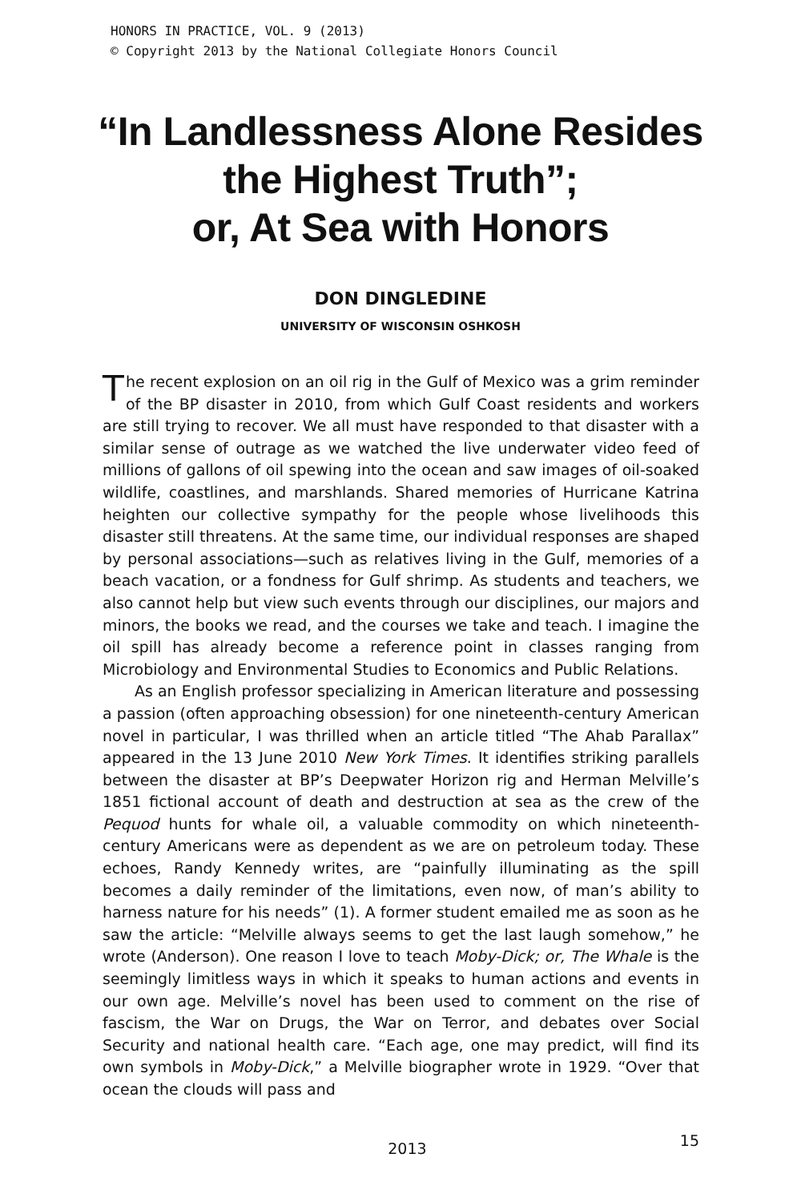HONORS IN PRACTICE, VOL. 9 (2013)
© Copyright 2013 by the National Collegiate Honors Council
“In Landlessness Alone Resides
the Highest Truth”;
or, At Sea with Honors
DON DINGLEDINE
UNIVERSITY OF WISCONSIN OSHKOSH
The recent explosion on an oil rig in the Gulf of Mexico was a grim reminder of the BP disaster in 2010, from which Gulf Coast residents and workers are still trying to recover. We all must have responded to that disaster with a similar sense of outrage as we watched the live underwater video feed of millions of gallons of oil spewing into the ocean and saw images of oil-soaked wildlife, coastlines, and marshlands. Shared memories of Hurricane Katrina heighten our collective sympathy for the people whose livelihoods this disaster still threatens. At the same time, our individual responses are shaped by personal associations—such as relatives living in the Gulf, memories of a beach vacation, or a fondness for Gulf shrimp. As students and teachers, we also cannot help but view such events through our disciplines, our majors and minors, the books we read, and the courses we take and teach. I imagine the oil spill has already become a reference point in classes ranging from Microbiology and Environmental Studies to Economics and Public Relations.
As an English professor specializing in American literature and possessing a passion (often approaching obsession) for one nineteenth-century American novel in particular, I was thrilled when an article titled “The Ahab Parallax” appeared in the 13 June 2010 New York Times. It identifies striking parallels between the disaster at BP’s Deepwater Horizon rig and Herman Melville’s 1851 fictional account of death and destruction at sea as the crew of the Pequod hunts for whale oil, a valuable commodity on which nineteenth-century Americans were as dependent as we are on petroleum today. These echoes, Randy Kennedy writes, are “painfully illuminating as the spill becomes a daily reminder of the limitations, even now, of man’s ability to harness nature for his needs” (1). A former student emailed me as soon as he saw the article: “Melville always seems to get the last laugh somehow,” he wrote (Anderson). One reason I love to teach Moby-Dick; or, The Whale is the seemingly limitless ways in which it speaks to human actions and events in our own age. Melville’s novel has been used to comment on the rise of fascism, the War on Drugs, the War on Terror, and debates over Social Security and national health care. “Each age, one may predict, will find its own symbols in Moby-Dick,” a Melville biographer wrote in 1929. “Over that ocean the clouds will pass and
2013 15